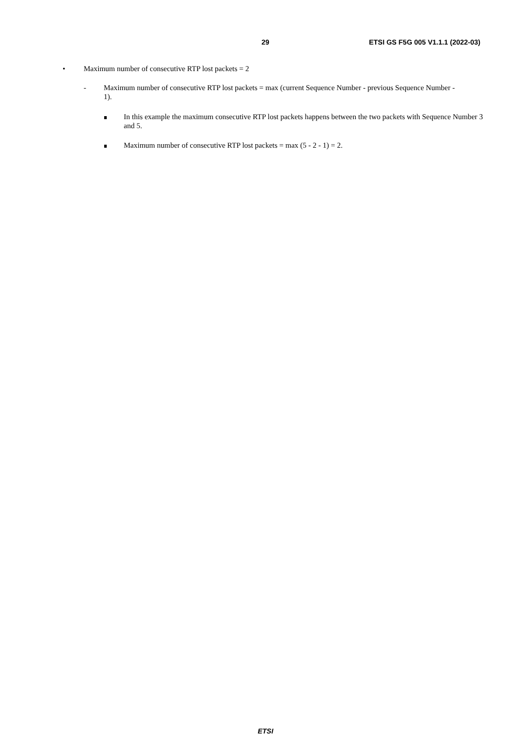29 ETSI GS F5G 005 V1.1.1 (2022-03)
• Maximum number of consecutive RTP lost packets = 2
- Maximum number of consecutive RTP lost packets = max (current Sequence Number - previous Sequence Number - 1).
In this example the maximum consecutive RTP lost packets happens between the two packets with Sequence Number 3 and 5.
Maximum number of consecutive RTP lost packets = max (5 - 2 - 1) = 2.
ETSI